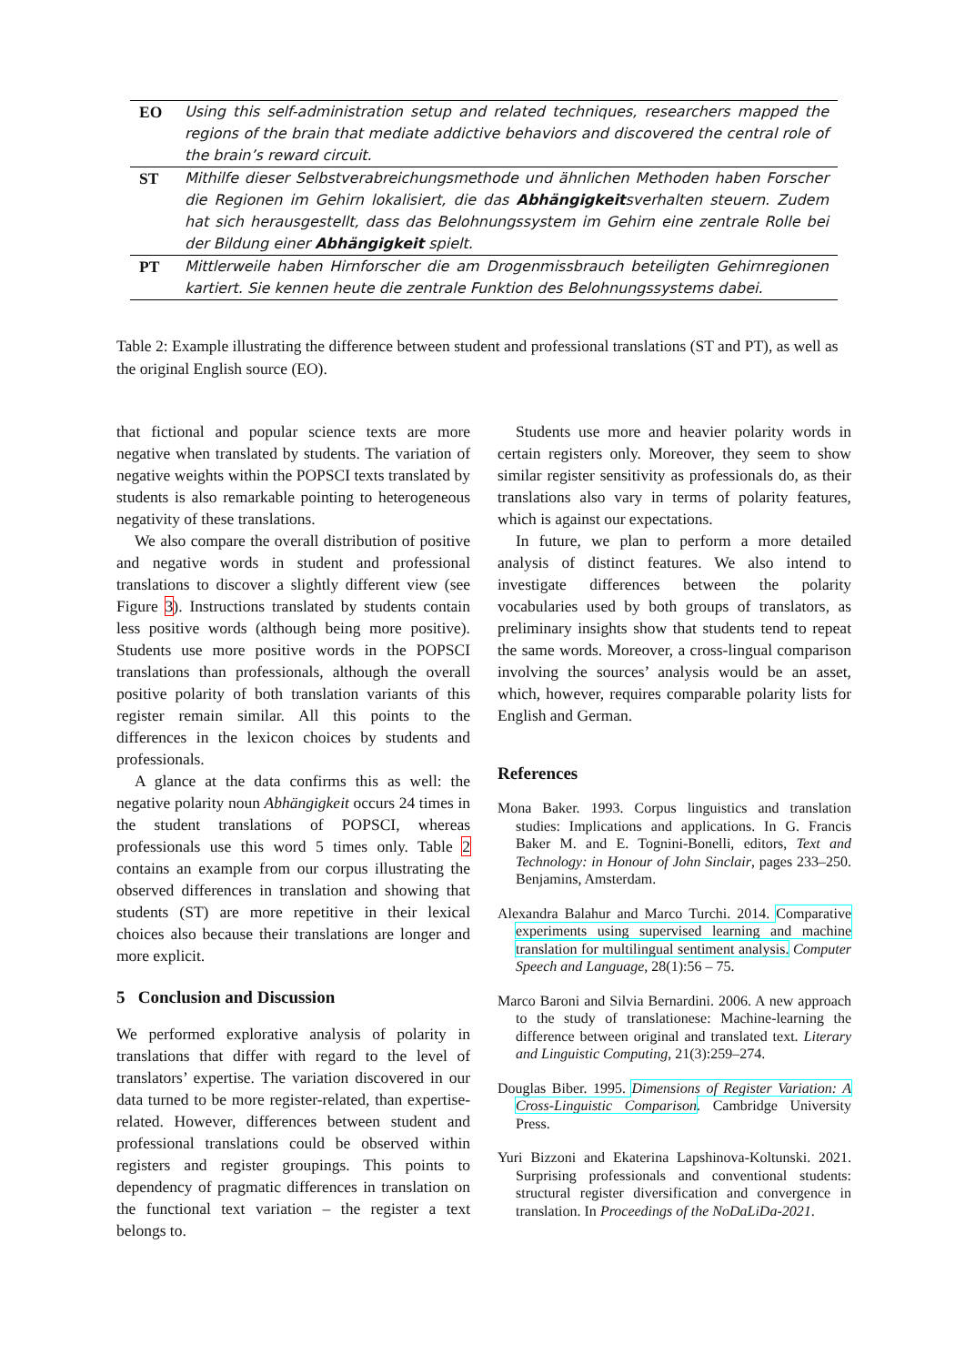| EO | Using this self-administration setup and related techniques, researchers mapped the regions of the brain that mediate addictive behaviors and discovered the central role of the brain’s reward circuit. |
| ST | Mithilfe dieser Selbstverabreichungsmethode und ähnlichen Methoden haben Forscher die Regionen im Gehirn lokalisiert, die das Abhängigkeit sverhalten steuern. Zudem hat sich herausgestellt, dass das Belohnungssystem im Gehirn eine zentrale Rolle bei der Bildung einer Abhängigkeit spielt. |
| PT | Mittlerweile haben Hirnforscher die am Drogenmissbrauch beteiligten Gehirnregionen kartiert. Sie kennen heute die zentrale Funktion des Belohnungssystems dabei. |
Table 2: Example illustrating the difference between student and professional translations (ST and PT), as well as the original English source (EO).
that fictional and popular science texts are more negative when translated by students. The variation of negative weights within the POPSCI texts translated by students is also remarkable pointing to heterogeneous negativity of these translations.
We also compare the overall distribution of positive and negative words in student and professional translations to discover a slightly different view (see Figure 3). Instructions translated by students contain less positive words (although being more positive). Students use more positive words in the POPSCI translations than professionals, although the overall positive polarity of both translation variants of this register remain similar. All this points to the differences in the lexicon choices by students and professionals.
A glance at the data confirms this as well: the negative polarity noun Abhängigkeit occurs 24 times in the student translations of POPSCI, whereas professionals use this word 5 times only. Table 2 contains an example from our corpus illustrating the observed differences in translation and showing that students (ST) are more repetitive in their lexical choices also because their translations are longer and more explicit.
5 Conclusion and Discussion
We performed explorative analysis of polarity in translations that differ with regard to the level of translators’ expertise. The variation discovered in our data turned to be more register-related, than expertise-related. However, differences between student and professional translations could be observed within registers and register groupings. This points to dependency of pragmatic differences in translation on the functional text variation – the register a text belongs to.
Students use more and heavier polarity words in certain registers only. Moreover, they seem to show similar register sensitivity as professionals do, as their translations also vary in terms of polarity features, which is against our expectations.
In future, we plan to perform a more detailed analysis of distinct features. We also intend to investigate differences between the polarity vocabularies used by both groups of translators, as preliminary insights show that students tend to repeat the same words. Moreover, a cross-lingual comparison involving the sources’ analysis would be an asset, which, however, requires comparable polarity lists for English and German.
References
Mona Baker. 1993. Corpus linguistics and translation studies: Implications and applications. In G. Francis Baker M. and E. Tognini-Bonelli, editors, Text and Technology: in Honour of John Sinclair, pages 233–250. Benjamins, Amsterdam.
Alexandra Balahur and Marco Turchi. 2014. Comparative experiments using supervised learning and machine translation for multilingual sentiment analysis. Computer Speech and Language, 28(1):56 – 75.
Marco Baroni and Silvia Bernardini. 2006. A new approach to the study of translationese: Machine-learning the difference between original and translated text. Literary and Linguistic Computing, 21(3):259–274.
Douglas Biber. 1995. Dimensions of Register Variation: A Cross-Linguistic Comparison. Cambridge University Press.
Yuri Bizzoni and Ekaterina Lapshinova-Koltunski. 2021. Surprising professionals and conventional students: structural register diversification and convergence in translation. In Proceedings of the NoDaLiDa-2021.